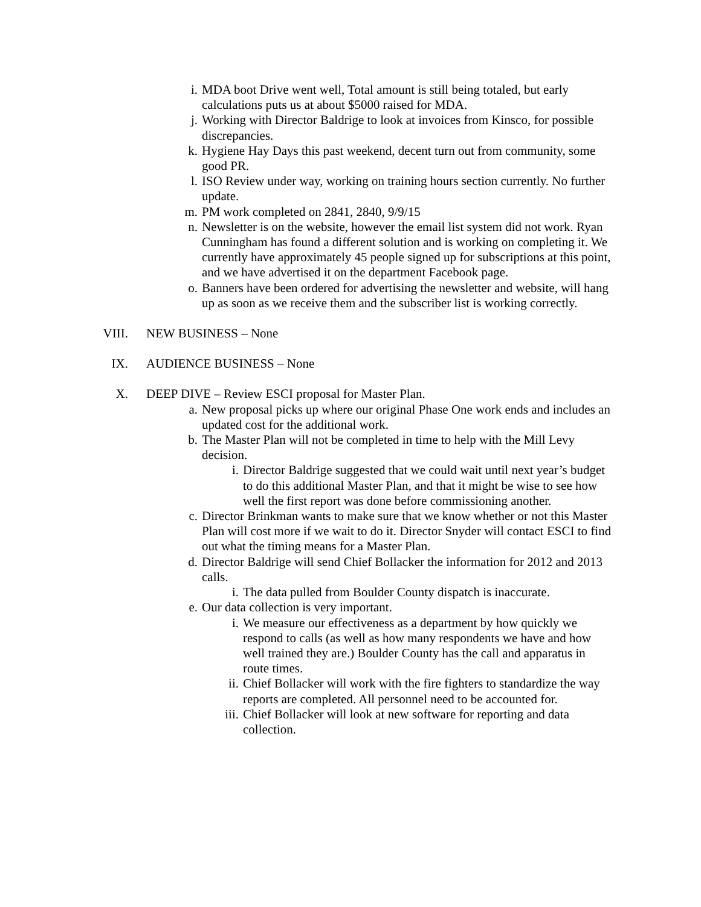i. MDA boot Drive went well, Total amount is still being totaled, but early calculations puts us at about $5000 raised for MDA.
j. Working with Director Baldrige to look at invoices from Kinsco, for possible discrepancies.
k. Hygiene Hay Days this past weekend, decent turn out from community, some good PR.
l. ISO Review under way, working on training hours section currently. No further update.
m. PM work completed on 2841, 2840, 9/9/15
n. Newsletter is on the website, however the email list system did not work. Ryan Cunningham has found a different solution and is working on completing it. We currently have approximately 45 people signed up for subscriptions at this point, and we have advertised it on the department Facebook page.
o. Banners have been ordered for advertising the newsletter and website, will hang up as soon as we receive them and the subscriber list is working correctly.
VIII. NEW BUSINESS – None
IX. AUDIENCE BUSINESS – None
X. DEEP DIVE – Review ESCI proposal for Master Plan.
a. New proposal picks up where our original Phase One work ends and includes an updated cost for the additional work.
b. The Master Plan will not be completed in time to help with the Mill Levy decision.
i. Director Baldrige suggested that we could wait until next year’s budget to do this additional Master Plan, and that it might be wise to see how well the first report was done before commissioning another.
c. Director Brinkman wants to make sure that we know whether or not this Master Plan will cost more if we wait to do it. Director Snyder will contact ESCI to find out what the timing means for a Master Plan.
d. Director Baldrige will send Chief Bollacker the information for 2012 and 2013 calls.
i. The data pulled from Boulder County dispatch is inaccurate.
e. Our data collection is very important.
i. We measure our effectiveness as a department by how quickly we respond to calls (as well as how many respondents we have and how well trained they are.) Boulder County has the call and apparatus in route times.
ii. Chief Bollacker will work with the fire fighters to standardize the way reports are completed. All personnel need to be accounted for.
iii. Chief Bollacker will look at new software for reporting and data collection.